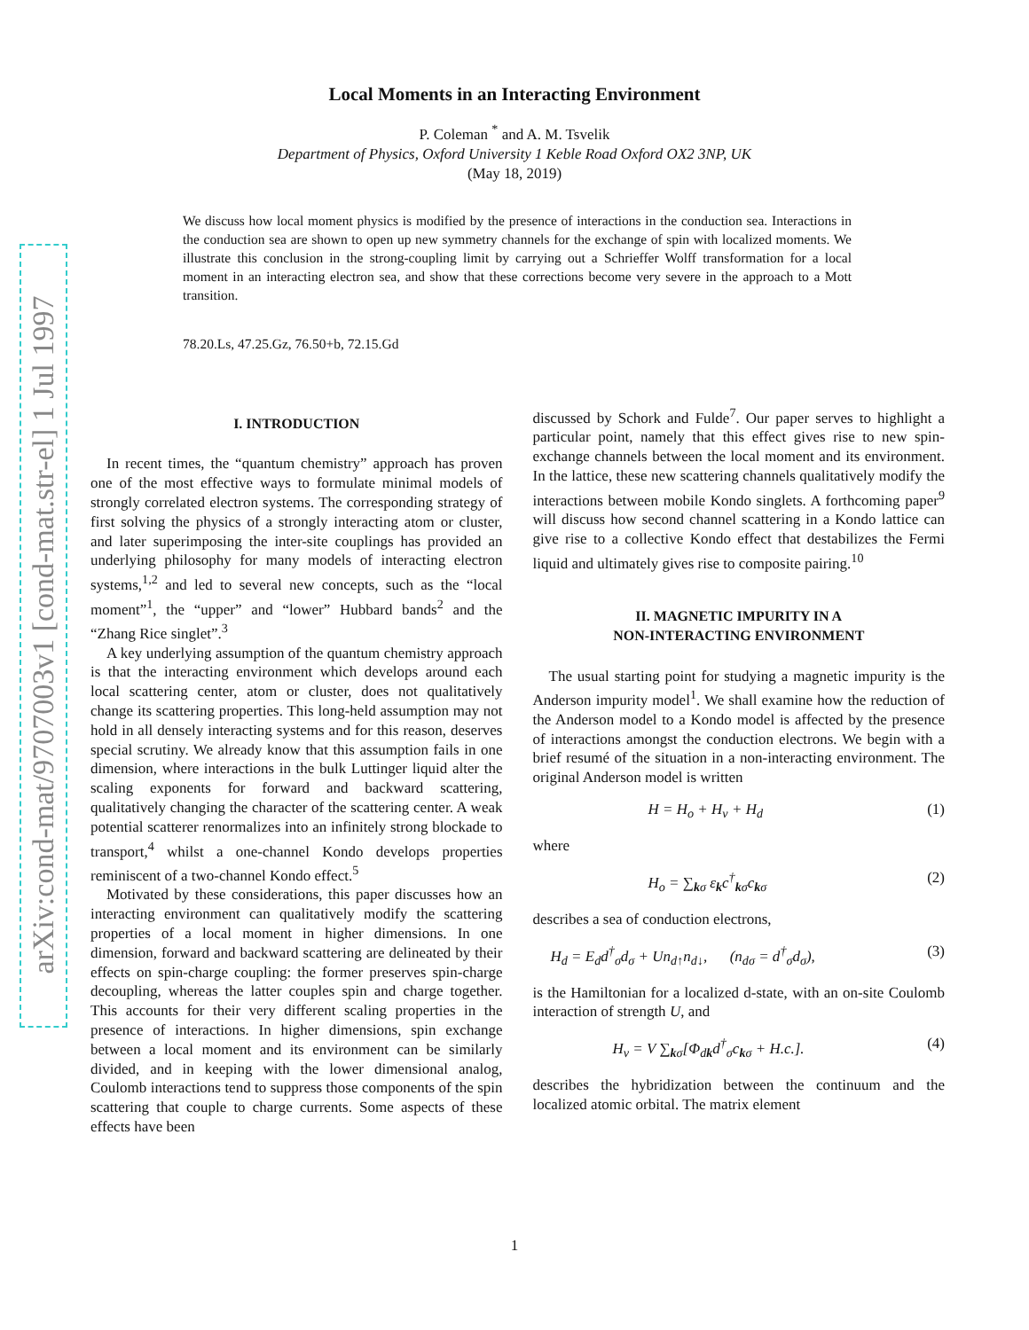arXiv:cond-mat/9707003v1 [cond-mat.str-el] 1 Jul 1997
Local Moments in an Interacting Environment
P. Coleman <sup>*</sup> and A. M. Tsvelik
Department of Physics, Oxford University 1 Keble Road Oxford OX2 3NP, UK
(May 18, 2019)
We discuss how local moment physics is modified by the presence of interactions in the conduction sea. Interactions in the conduction sea are shown to open up new symmetry channels for the exchange of spin with localized moments. We illustrate this conclusion in the strong-coupling limit by carrying out a Schrieffer Wolff transformation for a local moment in an interacting electron sea, and show that these corrections become very severe in the approach to a Mott transition.
78.20.Ls, 47.25.Gz, 76.50+b, 72.15.Gd
I. INTRODUCTION
In recent times, the “quantum chemistry” approach has proven one of the most effective ways to formulate minimal models of strongly correlated electron systems. The corresponding strategy of first solving the physics of a strongly interacting atom or cluster, and later superimposing the inter-site couplings has provided an underlying philosophy for many models of interacting electron systems,<sup>1,2</sup> and led to several new concepts, such as the “local moment”<sup>1</sup>, the “upper” and “lower” Hubbard bands<sup>2</sup> and the “Zhang Rice singlet”.<sup>3</sup>
A key underlying assumption of the quantum chemistry approach is that the interacting environment which develops around each local scattering center, atom or cluster, does not qualitatively change its scattering properties. This long-held assumption may not hold in all densely interacting systems and for this reason, deserves special scrutiny. We already know that this assumption fails in one dimension, where interactions in the bulk Luttinger liquid alter the scaling exponents for forward and backward scattering, qualitatively changing the character of the scattering center. A weak potential scatterer renormalizes into an infinitely strong blockade to transport,<sup>4</sup> whilst a one-channel Kondo develops properties reminiscent of a two-channel Kondo effect.<sup>5</sup>
Motivated by these considerations, this paper discusses how an interacting environment can qualitatively modify the scattering properties of a local moment in higher dimensions. In one dimension, forward and backward scattering are delineated by their effects on spin-charge coupling: the former preserves spin-charge decoupling, whereas the latter couples spin and charge together. This accounts for their very different scaling properties in the presence of interactions. In higher dimensions, spin exchange between a local moment and its environment can be similarly divided, and in keeping with the lower dimensional analog, Coulomb interactions tend to suppress those components of the spin scattering that couple to charge currents. Some aspects of these effects have been
discussed by Schork and Fulde<sup>7</sup>. Our paper serves to highlight a particular point, namely that this effect gives rise to new spin-exchange channels between the local moment and its environment. In the lattice, these new scattering channels qualitatively modify the interactions between mobile Kondo singlets. A forthcoming paper<sup>9</sup> will discuss how second channel scattering in a Kondo lattice can give rise to a collective Kondo effect that destabilizes the Fermi liquid and ultimately gives rise to composite pairing.<sup>10</sup>
II. MAGNETIC IMPURITY IN A
NON-INTERACTING ENVIRONMENT
The usual starting point for studying a magnetic impurity is the Anderson impurity model<sup>1</sup>. We shall examine how the reduction of the Anderson model to a Kondo model is affected by the presence of interactions amongst the conduction electrons. We begin with a brief resumé of the situation in a non-interacting environment. The original Anderson model is written
H = H<sub>o</sub> + H<sub>v</sub> + H<sub>d</sub> (1)
where
H<sub>o</sub> = ∑<sub>kσ</sub> ε<sub>k</sub>c<sup>†</sup><sub>kσ</sub>c<sub>kσ</sub> (2)
describes a sea of conduction electrons,
H<sub>d</sub> = E<sub>d</sub>d<sup>†</sup><sub>σ</sub>d<sub>σ</sub> + Un<sub>d↑</sub>n<sub>d↓</sub>, (n<sub>dσ</sub> = d<sup>†</sup><sub>σ</sub>d<sub>σ</sub>), (3)
is the Hamiltonian for a localized d-state, with an on-site Coulomb interaction of strength U, and
H<sub>v</sub> = V ∑<sub>kσ</sub>[Φ<sub>dk</sub>d<sup>†</sup><sub>σ</sub>c<sub>kσ</sub> + H.c.]. (4)
describes the hybridization between the continuum and the localized atomic orbital. The matrix element
1